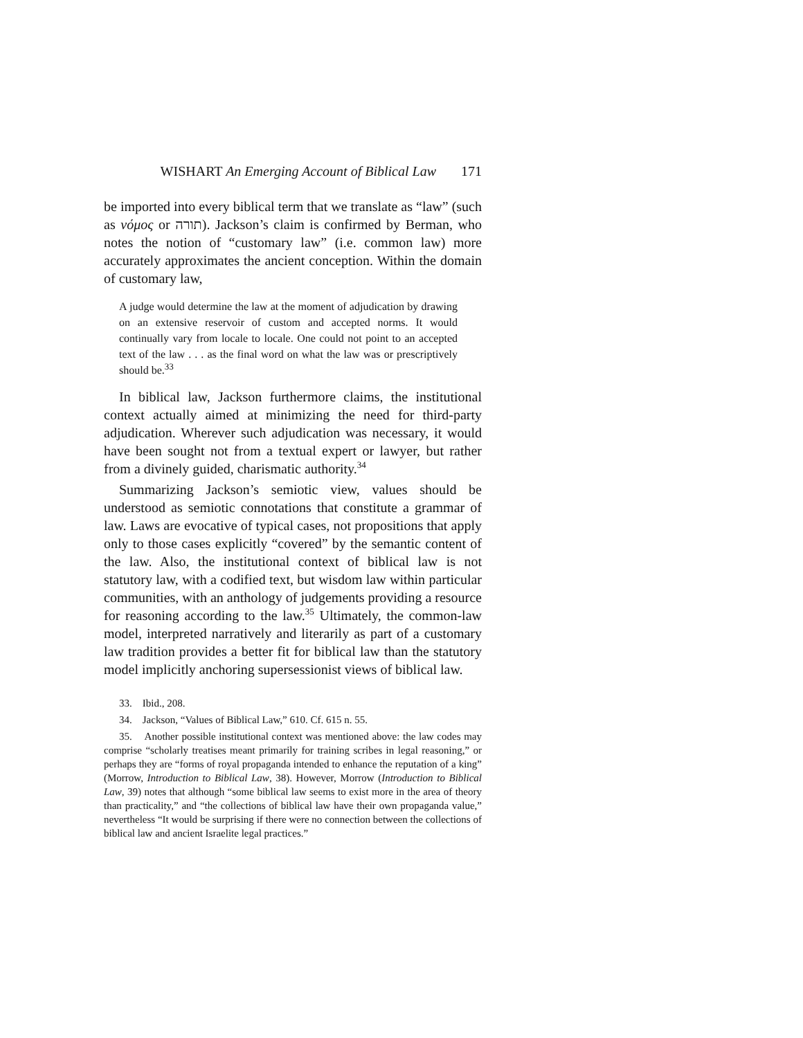WISHART An Emerging Account of Biblical Law 171
be imported into every biblical term that we translate as “law” (such as νόμος or תורה). Jackson’s claim is confirmed by Berman, who notes the notion of “customary law” (i.e. common law) more accurately approximates the ancient conception. Within the domain of customary law,
A judge would determine the law at the moment of adjudication by drawing on an extensive reservoir of custom and accepted norms. It would continually vary from locale to locale. One could not point to an accepted text of the law . . . as the final word on what the law was or prescriptively should be.<sup>33</sup>
In biblical law, Jackson furthermore claims, the institutional context actually aimed at minimizing the need for third-party adjudication. Wherever such adjudication was necessary, it would have been sought not from a textual expert or lawyer, but rather from a divinely guided, charismatic authority.<sup>34</sup>
Summarizing Jackson’s semiotic view, values should be understood as semiotic connotations that constitute a grammar of law. Laws are evocative of typical cases, not propositions that apply only to those cases explicitly “covered” by the semantic content of the law. Also, the institutional context of biblical law is not statutory law, with a codified text, but wisdom law within particular communities, with an anthology of judgements providing a resource for reasoning according to the law.<sup>35</sup> Ultimately, the common-law model, interpreted narratively and literarily as part of a customary law tradition provides a better fit for biblical law than the statutory model implicitly anchoring supersessionist views of biblical law.
33. Ibid., 208.
34. Jackson, “Values of Biblical Law,” 610. Cf. 615 n. 55.
35. Another possible institutional context was mentioned above: the law codes may comprise “scholarly treatises meant primarily for training scribes in legal reasoning,” or perhaps they are “forms of royal propaganda intended to enhance the reputation of a king” (Morrow, Introduction to Biblical Law, 38). However, Morrow (Introduction to Biblical Law, 39) notes that although “some biblical law seems to exist more in the area of theory than practicality,” and “the collections of biblical law have their own propaganda value,” nevertheless “It would be surprising if there were no connection between the collections of biblical law and ancient Israelite legal practices.”